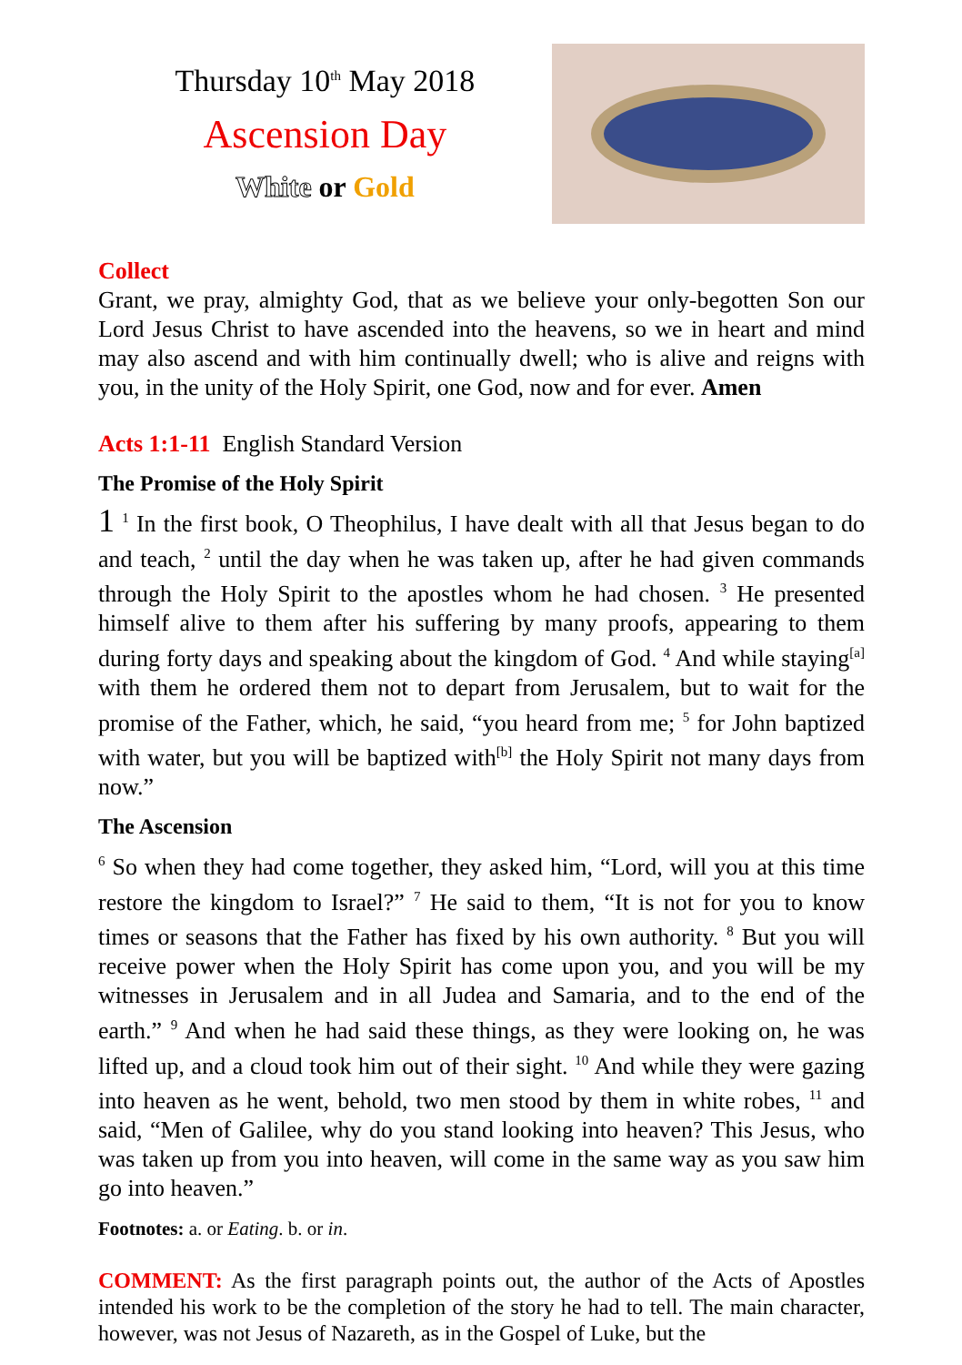Thursday 10<sup>th</sup> May 2018
Ascension Day
White or Gold
Collect
Grant, we pray, almighty God, that as we believe your only-begotten Son our Lord Jesus Christ to have ascended into the heavens, so we in heart and mind may also ascend and with him continually dwell; who is alive and reigns with you, in the unity of the Holy Spirit, one God, now and for ever. Amen
Acts 1:1-11 English Standard Version
The Promise of the Holy Spirit
1 <sup>1</sup> In the first book, O Theophilus, I have dealt with all that Jesus began to do and teach, <sup>2</sup> until the day when he was taken up, after he had given commands through the Holy Spirit to the apostles whom he had chosen. <sup>3</sup> He presented himself alive to them after his suffering by many proofs, appearing to them during forty days and speaking about the kingdom of God. <sup>4</sup> And while staying<sup>[a]</sup> with them he ordered them not to depart from Jerusalem, but to wait for the promise of the Father, which, he said, “you heard from me; <sup>5</sup> for John baptized with water, but you will be baptized with<sup>[b]</sup> the Holy Spirit not many days from now.”
The Ascension
<sup>6</sup> So when they had come together, they asked him, “Lord, will you at this time restore the kingdom to Israel?” <sup>7</sup> He said to them, “It is not for you to know times or seasons that the Father has fixed by his own authority. <sup>8</sup> But you will receive power when the Holy Spirit has come upon you, and you will be my witnesses in Jerusalem and in all Judea and Samaria, and to the end of the earth.” <sup>9</sup> And when he had said these things, as they were looking on, he was lifted up, and a cloud took him out of their sight. <sup>10</sup> And while they were gazing into heaven as he went, behold, two men stood by them in white robes, <sup>11</sup> and said, “Men of Galilee, why do you stand looking into heaven? This Jesus, who was taken up from you into heaven, will come in the same way as you saw him go into heaven.”
Footnotes: a. or Eating. b. or in.
COMMENT: As the first paragraph points out, the author of the Acts of Apostles intended his work to be the completion of the story he had to tell. The main character, however, was not Jesus of Nazareth, as in the Gospel of Luke, but the